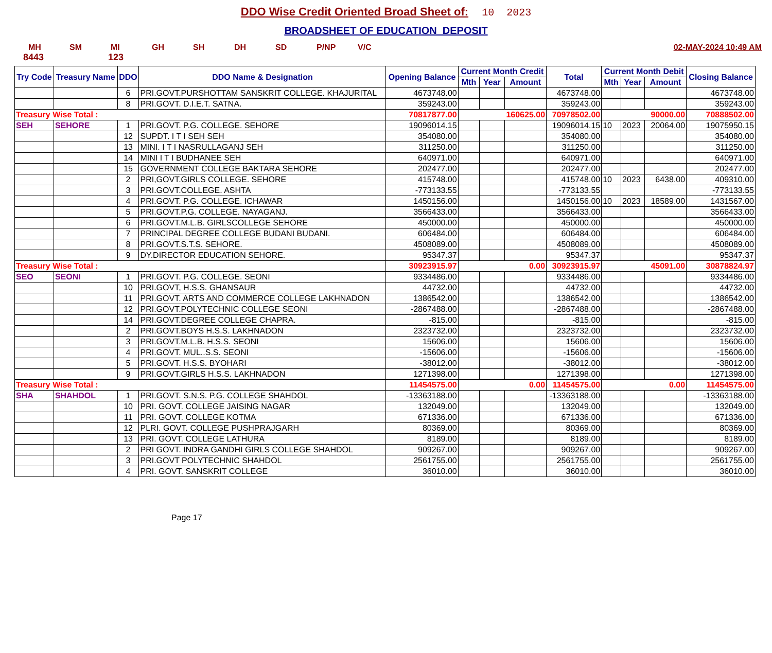DDO Wise Credit Oriented Broad Sheet of: 10 2023
BROADSHEET OF EDUCATION DEPOSIT
MH SM MI GH SH DH SD P/NP V/C 02-MAY-2024 10:49 AM
8443 123
| Try Code | Treasury Name | DDO | DDO Name & Designation | Opening Balance | Current Month Credit | | | Total | Current Month Debit | | | Closing Balance |
| --- | --- | --- | --- | --- | --- | --- | --- | --- | --- | --- | --- | --- |
| | | | | | Mth | Year | Amount | | Mth | Year | Amount | |
| | | 6 | PRI.GOVT.PURSHOTTAM SANSKRIT COLLEGE. KHAJURITAL | 4673748.00 | | | | 4673748.00 | | | | 4673748.00 |
| | | 8 | PRI.GOVT. D.I.E.T. SATNA. | 359243.00 | | | | 359243.00 | | | | 359243.00 |
| Treasury Wise Total : | | | | 70817877.00 | 160625.00 | | | 70978502.00 | 90000.00 | | | 70888502.00 |
| SEH | SEHORE | 1 | PRI.GOVT. P.G. COLLEGE. SEHORE | 19096014.15 | | | | 19096014.15 | 10 | 2023 | 20064.00 | 19075950.15 |
| | | 12 | SUPDT. I T I SEH SEH | 354080.00 | | | | 354080.00 | | | | 354080.00 |
| | | 13 | MINI. I T I NASRULLAGANJ SEH | 311250.00 | | | | 311250.00 | | | | 311250.00 |
| | | 14 | MINI I T I BUDHANEE SEH | 640971.00 | | | | 640971.00 | | | | 640971.00 |
| | | 15 | GOVERNMENT COLLEGE BAKTARA SEHORE | 202477.00 | | | | 202477.00 | | | | 202477.00 |
| | | 2 | PRI,GOVT.GIRLS COLLEGE. SEHORE | 415748.00 | | | | 415748.00 | 10 | 2023 | 6438.00 | 409310.00 |
| | | 3 | PRI.GOVT.COLLEGE. ASHTA | -773133.55 | | | | -773133.55 | | | | -773133.55 |
| | | 4 | PRI.GOVT. P.G. COLLEGE. ICHAWAR | 1450156.00 | | | | 1450156.00 | 10 | 2023 | 18589.00 | 1431567.00 |
| | | 5 | PRI.GOVT.P.G. COLLEGE. NAYAGANJ. | 3566433.00 | | | | 3566433.00 | | | | 3566433.00 |
| | | 6 | PRI.GOVT.M.L.B. GIRLSCOLLEGE SEHORE | 450000.00 | | | | 450000.00 | | | | 450000.00 |
| | | 7 | PRINCIPAL DEGREE COLLEGE BUDANI BUDANI. | 606484.00 | | | | 606484.00 | | | | 606484.00 |
| | | 8 | PRI.GOVT.S.T.S. SEHORE. | 4508089.00 | | | | 4508089.00 | | | | 4508089.00 |
| | | 9 | DY.DIRECTOR EDUCATION SEHORE. | 95347.37 | | | | 95347.37 | | | | 95347.37 |
| Treasury Wise Total : | | | | 30923915.97 | 0.00 | | | 30923915.97 | 45091.00 | | | 30878824.97 |
| SEO | SEONI | 1 | PRI.GOVT. P.G. COLLEGE. SEONI | 9334486.00 | | | | 9334486.00 | | | | 9334486.00 |
| | | 10 | PRI.GOVT, H.S.S. GHANSAUR | 44732.00 | | | | 44732.00 | | | | 44732.00 |
| | | 11 | PRI.GOVT. ARTS AND COMMERCE COLLEGE LAKHNADON | 1386542.00 | | | | 1386542.00 | | | | 1386542.00 |
| | | 12 | PRI.GOVT.POLYTECHNIC COLLEGE SEONI | -2867488.00 | | | | -2867488.00 | | | | -2867488.00 |
| | | 14 | PRI.GOVT.DEGREE COLLEGE CHAPRA. | -815.00 | | | | -815.00 | | | | -815.00 |
| | | 2 | PRI.GOVT.BOYS H.S.S. LAKHNADON | 2323732.00 | | | | 2323732.00 | | | | 2323732.00 |
| | | 3 | PRI.GOVT.M.L.B. H.S.S. SEONI | 15606.00 | | | | 15606.00 | | | | 15606.00 |
| | | 4 | PRI.GOVT. MUL..S.S. SEONI | -15606.00 | | | | -15606.00 | | | | -15606.00 |
| | | 5 | PRI.GOVT. H.S.S. BYOHARI | -38012.00 | | | | -38012.00 | | | | -38012.00 |
| | | 9 | PRI.GOVT.GIRLS H.S.S. LAKHNADON | 1271398.00 | | | | 1271398.00 | | | | 1271398.00 |
| Treasury Wise Total : | | | | 11454575.00 | 0.00 | | | 11454575.00 | 0.00 | | | 11454575.00 |
| SHA | SHAHDOL | 1 | PRI.GOVT. S.N.S. P.G. COLLEGE SHAHDOL | -13363188.00 | | | | -13363188.00 | | | | -13363188.00 |
| | | 10 | PRI. GOVT. COLLEGE JAISING NAGAR | 132049.00 | | | | 132049.00 | | | | 132049.00 |
| | | 11 | PRI. GOVT. COLLEGE KOTMA | 671336.00 | | | | 671336.00 | | | | 671336.00 |
| | | 12 | PLRI. GOVT. COLLEGE PUSHPRAJGARH | 80369.00 | | | | 80369.00 | | | | 80369.00 |
| | | 13 | PRI. GOVT. COLLEGE LATHURA | 8189.00 | | | | 8189.00 | | | | 8189.00 |
| | | 2 | PRI GOVT. INDRA GANDHI GIRLS COLLEGE SHAHDOL | 909267.00 | | | | 909267.00 | | | | 909267.00 |
| | | 3 | PRI.GOVT POLYTECHNIC SHAHDOL | 2561755.00 | | | | 2561755.00 | | | | 2561755.00 |
| | | 4 | PRI. GOVT. SANSKRIT COLLEGE | 36010.00 | | | | 36010.00 | | | | 36010.00 |
Page 17